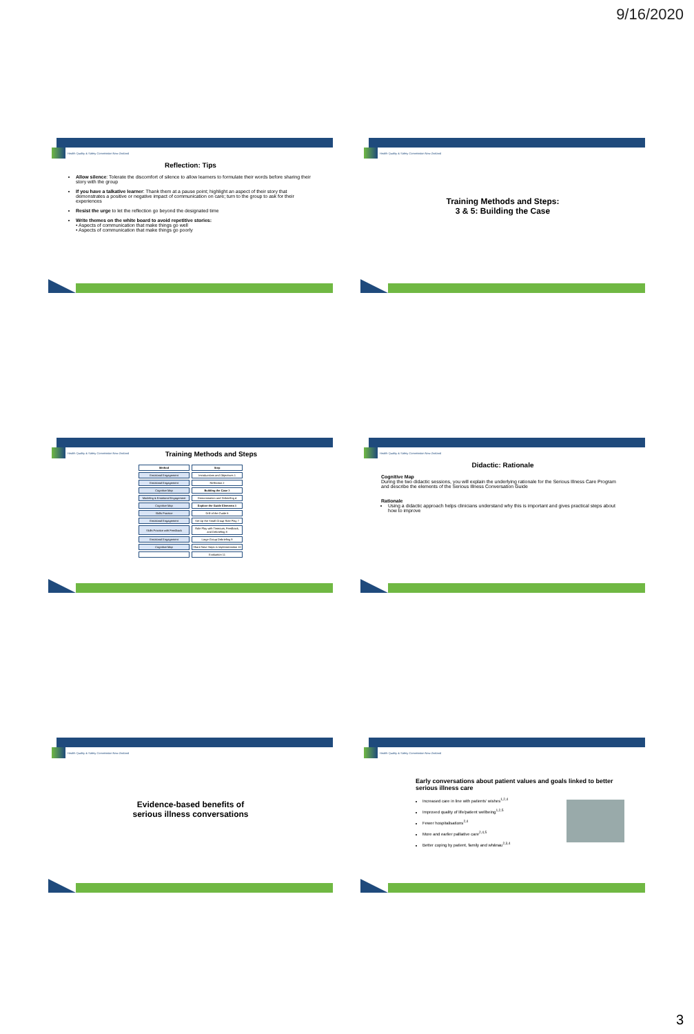9/16/2020
Health Quality & Safety Commission New Zealand
Reflection: Tips
Allow silence: Tolerate the discomfort of silence to allow learners to formulate their words before sharing their story with the group
If you have a talkative learner: Thank them at a pause point; highlight an aspect of their story that demonstrates a positive or negative impact of communication on care; turn to the group to ask for their experiences
Resist the urge to let the reflection go beyond the designated time
Write themes on the white board to avoid repetitive stories:
• Aspects of communication that make things go well
• Aspects of communication that make things go poorly
Health Quality & Safety Commission New Zealand
Training Methods and Steps:
3 & 5: Building the Case
Health Quality & Safety Commission New Zealand
Training Methods and Steps
| Method | Step |
| --- | --- |
| Emotional Engagement | Introductions and Objectives 1 |
| Emotional Engagement | Reflection 2 |
| Cognitive Map | Building the Case 3 |
| Modeling & Emotional Engagement | Demonstration and Debriefing 4 |
| Cognitive Map | Explore the Guide Elements 5 |
| Skills Practice | Drill of the Guide 6 |
| Emotional Engagement | Set Up the Small Group Role Play 7 |
| Skills Practice with Feedback | Role Play with Timeouts, Feedback, and Debriefing 8 |
| Emotional Engagement | Large Group Debriefing 9 |
| Cognitive Map | Share Next Steps in Implementation 10 |
| | Evaluation 11 |
Health Quality & Safety Commission New Zealand
Didactic: Rationale
Cognitive Map
During the two didactic sessions, you will explain the underlying rationale for the Serious Illness Care Program and describe the elements of the Serious Illness Conversation Guide
Rationale
Using a didactic approach helps clinicians understand why this is important and gives practical steps about how to improve
Health Quality & Safety Commission New Zealand
Evidence-based benefits of
serious illness conversations
Health Quality & Safety Commission New Zealand
Early conversations about patient values and goals linked to better serious illness care
Increased care in line with patients' wishes<sup>1,2,4</sup>
Improved quality of life/patient wellbeing<sup>1,2,5</sup>
Fewer hospitalisations<sup>2,4</sup>
More and earlier palliative care<sup>2,4,5</sup>
Better coping by patient, family and whānau<sup>2,3,4</sup>
3